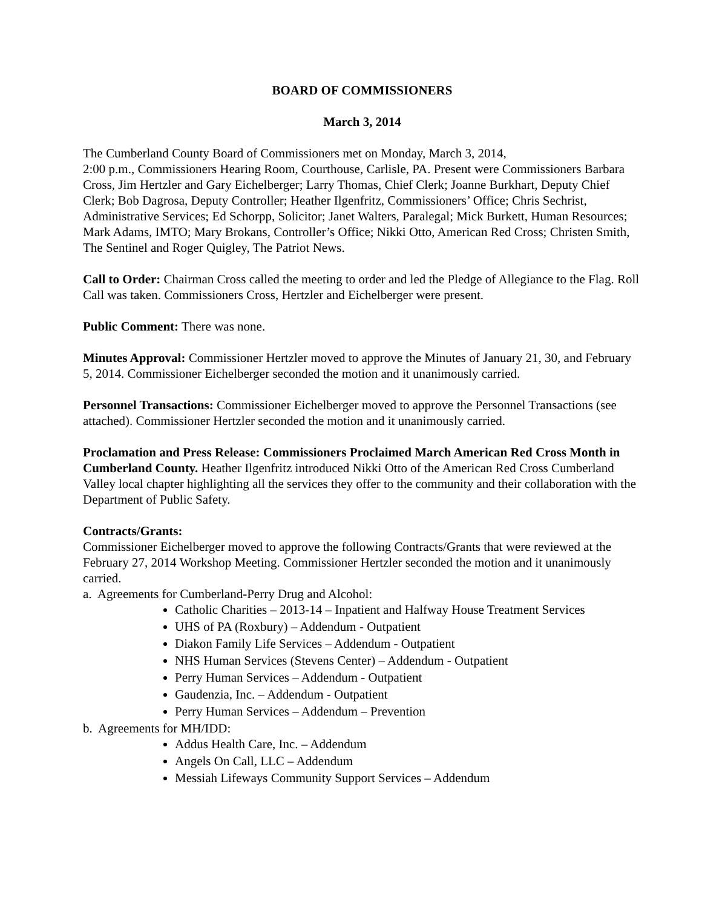BOARD OF COMMISSIONERS
March 3, 2014
The Cumberland County Board of Commissioners met on Monday, March 3, 2014,
2:00 p.m., Commissioners Hearing Room, Courthouse, Carlisle, PA. Present were Commissioners Barbara Cross, Jim Hertzler and Gary Eichelberger; Larry Thomas, Chief Clerk; Joanne Burkhart, Deputy Chief Clerk; Bob Dagrosa, Deputy Controller; Heather Ilgenfritz, Commissioners’ Office; Chris Sechrist, Administrative Services; Ed Schorpp, Solicitor; Janet Walters, Paralegal; Mick Burkett, Human Resources; Mark Adams, IMTO; Mary Brokans, Controller’s Office; Nikki Otto, American Red Cross; Christen Smith, The Sentinel and Roger Quigley, The Patriot News.
Call to Order: Chairman Cross called the meeting to order and led the Pledge of Allegiance to the Flag. Roll Call was taken. Commissioners Cross, Hertzler and Eichelberger were present.
Public Comment: There was none.
Minutes Approval: Commissioner Hertzler moved to approve the Minutes of January 21, 30, and February 5, 2014. Commissioner Eichelberger seconded the motion and it unanimously carried.
Personnel Transactions: Commissioner Eichelberger moved to approve the Personnel Transactions (see attached). Commissioner Hertzler seconded the motion and it unanimously carried.
Proclamation and Press Release: Commissioners Proclaimed March American Red Cross Month in Cumberland County. Heather Ilgenfritz introduced Nikki Otto of the American Red Cross Cumberland Valley local chapter highlighting all the services they offer to the community and their collaboration with the Department of Public Safety.
Contracts/Grants:
Commissioner Eichelberger moved to approve the following Contracts/Grants that were reviewed at the February 27, 2014 Workshop Meeting. Commissioner Hertzler seconded the motion and it unanimously carried.
a. Agreements for Cumberland-Perry Drug and Alcohol:
Catholic Charities – 2013-14 – Inpatient and Halfway House Treatment Services
UHS of PA (Roxbury) – Addendum - Outpatient
Diakon Family Life Services – Addendum - Outpatient
NHS Human Services (Stevens Center) – Addendum - Outpatient
Perry Human Services – Addendum - Outpatient
Gaudenzia, Inc. – Addendum - Outpatient
Perry Human Services – Addendum – Prevention
b. Agreements for MH/IDD:
Addus Health Care, Inc. – Addendum
Angels On Call, LLC – Addendum
Messiah Lifeways Community Support Services – Addendum